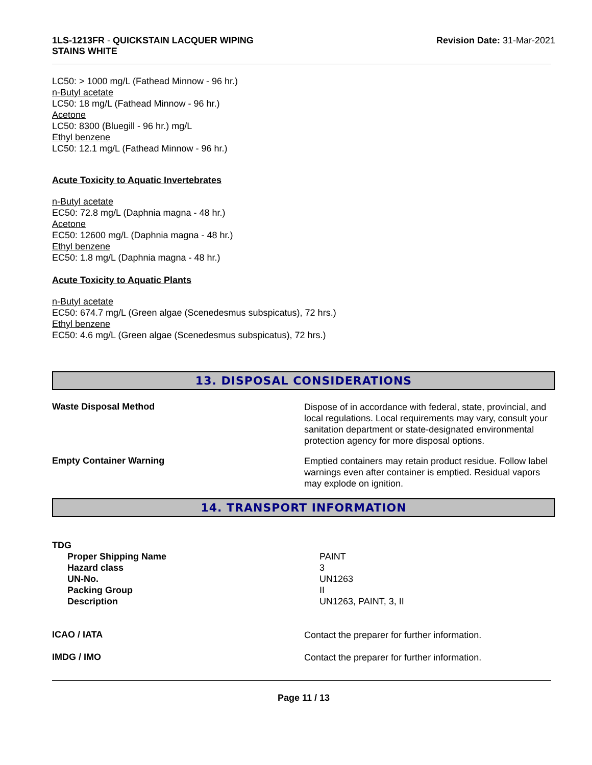1LS-1213FR - QUICKSTAIN LACQUER WIPING
STAINS WHITE
Revision Date: 31-Mar-2021
LC50: > 1000 mg/L (Fathead Minnow - 96 hr.)
n-Butyl acetate
LC50: 18 mg/L (Fathead Minnow - 96 hr.)
Acetone
LC50: 8300 (Bluegill - 96 hr.) mg/L
Ethyl benzene
LC50: 12.1 mg/L (Fathead Minnow - 96 hr.)
Acute Toxicity to Aquatic Invertebrates
n-Butyl acetate
EC50: 72.8 mg/L (Daphnia magna - 48 hr.)
Acetone
EC50: 12600 mg/L (Daphnia magna - 48 hr.)
Ethyl benzene
EC50: 1.8 mg/L (Daphnia magna - 48 hr.)
Acute Toxicity to Aquatic Plants
n-Butyl acetate
EC50: 674.7 mg/L (Green algae (Scenedesmus subspicatus), 72 hrs.)
Ethyl benzene
EC50: 4.6 mg/L (Green algae (Scenedesmus subspicatus), 72 hrs.)
13. DISPOSAL CONSIDERATIONS
Waste Disposal Method
Dispose of in accordance with federal, state, provincial, and local regulations. Local requirements may vary, consult your sanitation department or state-designated environmental protection agency for more disposal options.
Empty Container Warning
Emptied containers may retain product residue. Follow label warnings even after container is emptied. Residual vapors may explode on ignition.
14. TRANSPORT INFORMATION
TDG
Proper Shipping Name
Hazard class
UN-No.
Packing Group
Description
PAINT
3
UN1263
II
UN1263, PAINT, 3, II
ICAO / IATA
Contact the preparer for further information.
IMDG / IMO
Contact the preparer for further information.
Page 11 / 13